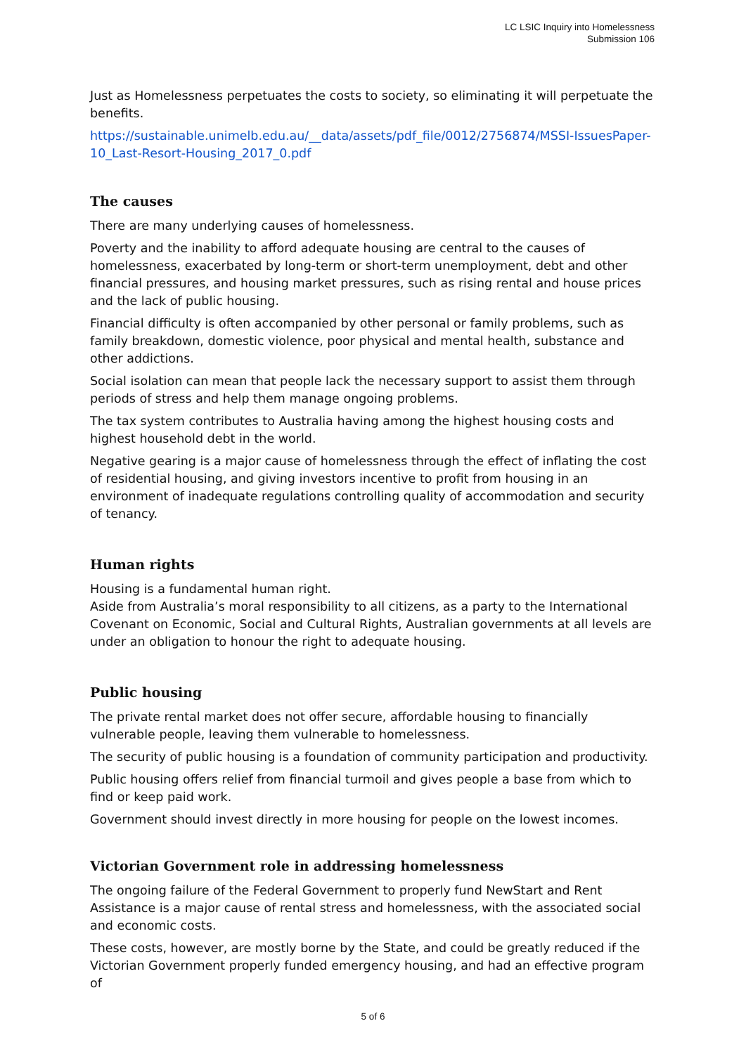LC LSIC Inquiry into Homelessness
Submission 106
Just as Homelessness perpetuates the costs to society, so eliminating it will perpetuate the benefits.
https://sustainable.unimelb.edu.au/__data/assets/pdf_file/0012/2756874/MSSI-IssuesPaper-10_Last-Resort-Housing_2017_0.pdf
The causes
There are many underlying causes of homelessness.
Poverty and the inability to afford adequate housing are central to the causes of homelessness, exacerbated by long-term or short-term unemployment, debt and other financial pressures, and housing market pressures, such as rising rental and house prices and the lack of public housing.
Financial difficulty is often accompanied by other personal or family problems, such as family breakdown, domestic violence, poor physical and mental health, substance and other addictions.
Social isolation can mean that people lack the necessary support to assist them through periods of stress and help them manage ongoing problems.
The tax system contributes to Australia having among the highest housing costs and highest household debt in the world.
Negative gearing is a major cause of homelessness through the effect of inflating the cost of residential housing, and giving investors incentive to profit from housing in an environment of inadequate regulations controlling quality of accommodation and security of tenancy.
Human rights
Housing is a fundamental human right.
Aside from Australia’s moral responsibility to all citizens, as a party to the International Covenant on Economic, Social and Cultural Rights, Australian governments at all levels are under an obligation to honour the right to adequate housing.
Public housing
The private rental market does not offer secure, affordable housing to financially vulnerable people, leaving them vulnerable to homelessness.
The security of public housing is a foundation of community participation and productivity.
Public housing offers relief from financial turmoil and gives people a base from which to find or keep paid work.
Government should invest directly in more housing for people on the lowest incomes.
Victorian Government role in addressing homelessness
The ongoing failure of the Federal Government to properly fund NewStart and Rent Assistance is a major cause of rental stress and homelessness, with the associated social and economic costs.
These costs, however, are mostly borne by the State, and could be greatly reduced if the Victorian Government properly funded emergency housing, and had an effective program of
5 of 6